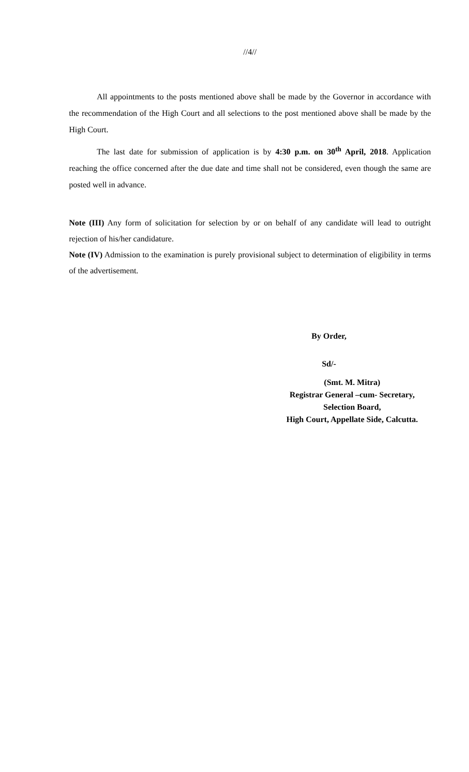//4//
All appointments to the posts mentioned above shall be made by the Governor in accordance with the recommendation of the High Court and all selections to the post mentioned above shall be made by the High Court.
The last date for submission of application is by 4:30 p.m. on 30<sup>th</sup> April, 2018. Application reaching the office concerned after the due date and time shall not be considered, even though the same are posted well in advance.
Note (III) Any form of solicitation for selection by or on behalf of any candidate will lead to outright rejection of his/her candidature.
Note (IV) Admission to the examination is purely provisional subject to determination of eligibility in terms of the advertisement.
By Order,
Sd/-
(Smt. M. Mitra)
Registrar General –cum- Secretary,
Selection Board,
High Court, Appellate Side, Calcutta.